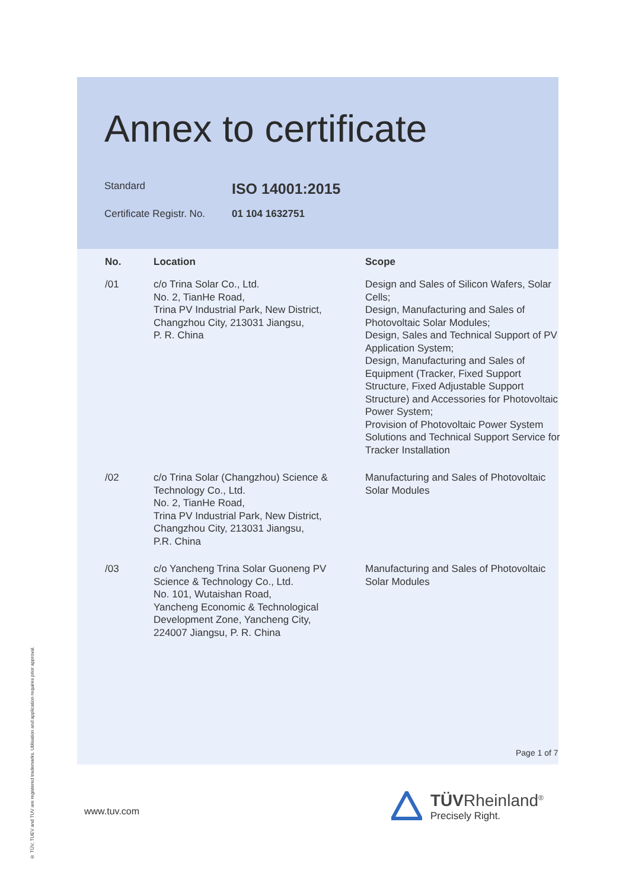Annex to certificate
Standard ISO 14001:2015
Certificate Registr. No. 01 104 1632751
| No. | Location | Scope |
| --- | --- | --- |
| /01 | c/o Trina Solar Co., Ltd. No. 2, TianHe Road, Trina PV Industrial Park, New District, Changzhou City, 213031 Jiangsu, P. R. China | Design and Sales of Silicon Wafers, Solar Cells; Design, Manufacturing and Sales of Photovoltaic Solar Modules; Design, Sales and Technical Support of PV Application System; Design, Manufacturing and Sales of Equipment (Tracker, Fixed Support Structure, Fixed Adjustable Support Structure) and Accessories for Photovoltaic Power System; Provision of Photovoltaic Power System Solutions and Technical Support Service for Tracker Installation |
| /02 | c/o Trina Solar (Changzhou) Science & Technology Co., Ltd. No. 2, TianHe Road, Trina PV Industrial Park, New District, Changzhou City, 213031 Jiangsu, P.R. China | Manufacturing and Sales of Photovoltaic Solar Modules |
| /03 | c/o Yancheng Trina Solar Guoneng PV Science & Technology Co., Ltd. No. 101, Wutaishan Road, Yancheng Economic & Technological Development Zone, Yancheng City, 224007 Jiangsu, P. R. China | Manufacturing and Sales of Photovoltaic Solar Modules |
Page 1 of 7
www.tuv.com
TÜVRheinland<sup>®</sup>
Precisely Right.
® TÜV, TUEV and TUV are registered trademarks. Utilisation and application requires prior approval.